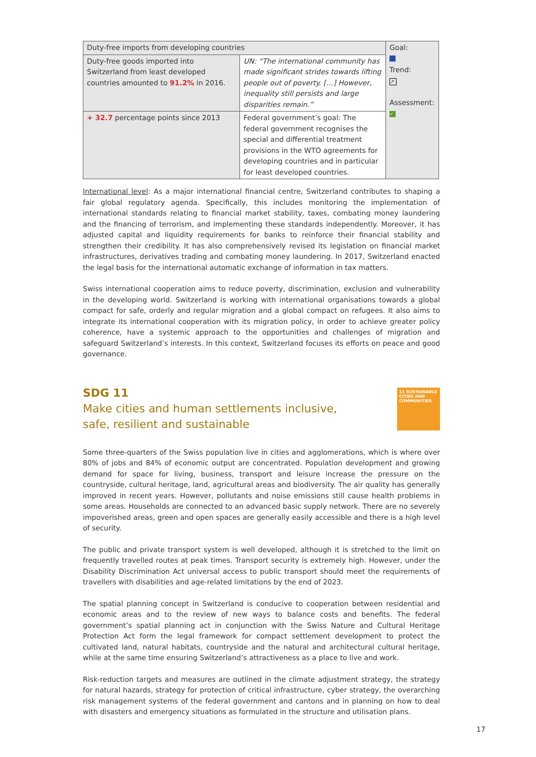| Duty-free imports from developing countries | | Goal: Trend: ↗ Assessment: ✓ |
| Duty-free goods imported into Switzerland from least developed countries amounted to 91.2% in 2016. | UN: “The international community has made significant strides towards lifting people out of poverty. […] However, inequality still persists and large dispar­ities remain.” | |
| + 32.7 percentage points since 2013 | Federal government’s goal: The federal government recognises the special and differential treatment provisions in the WTO agreements for developing countries and in particular for least developed countries. | |
International level: As a major international financial centre, Switzerland contributes to shaping a fair global regulatory agenda. Specifically, this includes monitoring the implementation of international standards relating to financial market stability, taxes, combating money laundering and the financing of terrorism, and implementing these standards independently. Moreover, it has adjusted capital and liquidity requirements for banks to reinforce their financial stability and strengthen their credibility. It has also comprehensively revised its legislation on financial market infrastructures, derivatives trading and combating money laundering. In 2017, Switzerland enacted the legal basis for the international automatic exchange of information in tax matters.
Swiss international cooperation aims to reduce poverty, discrimination, exclusion and vulnerability in the developing world. Switzerland is working with international organisations towards a global compact for safe, orderly and regular migration and a global compact on refugees. It also aims to integrate its international cooperation with its migration policy, in order to achieve greater policy coherence, have a systemic approach to the opportunities and challenges of migration and safeguard Switzerland’s interests. In this context, Switzerland focuses its efforts on peace and good governance.
SDG 11
Make cities and human settlements inclusive,
safe, resilient and sustainable
11 SUSTAINABLE CITIES AND COMMUNITIES
Some three-quarters of the Swiss population live in cities and agglomerations, which is where over 80% of jobs and 84% of economic output are concentrated. Population development and growing demand for space for living, business, transport and leisure increase the pressure on the countryside, cultural heritage, land, agricultural areas and biodiversity. The air quality has generally improved in recent years. However, pollutants and noise emissions still cause health problems in some areas. Households are connected to an advanced basic supply network. There are no severely impoverished areas, green and open spaces are generally easily accessible and there is a high level of security.
The public and private transport system is well developed, although it is stretched to the limit on frequently travelled routes at peak times. Transport security is extremely high. However, under the Disability Discrimination Act universal access to public transport should meet the requirements of travellers with disabilities and age-related limitations by the end of 2023.
The spatial planning concept in Switzerland is conducive to cooperation between residential and economic areas and to the review of new ways to balance costs and benefits. The federal government’s spatial planning act in conjunction with the Swiss Nature and Cultural Heritage Protection Act form the legal framework for compact settlement development to protect the cultivated land, natural habitats, countryside and the natural and architectural cultural heritage, while at the same time ensuring Switzerland’s attractiveness as a place to live and work.
Risk-reduction targets and measures are outlined in the climate adjustment strategy, the strategy for natural hazards, strategy for protection of critical infrastructure, cyber strategy, the overarching risk management systems of the federal government and cantons and in planning on how to deal with disasters and emergency situations as formulated in the structure and utilisation plans.
17